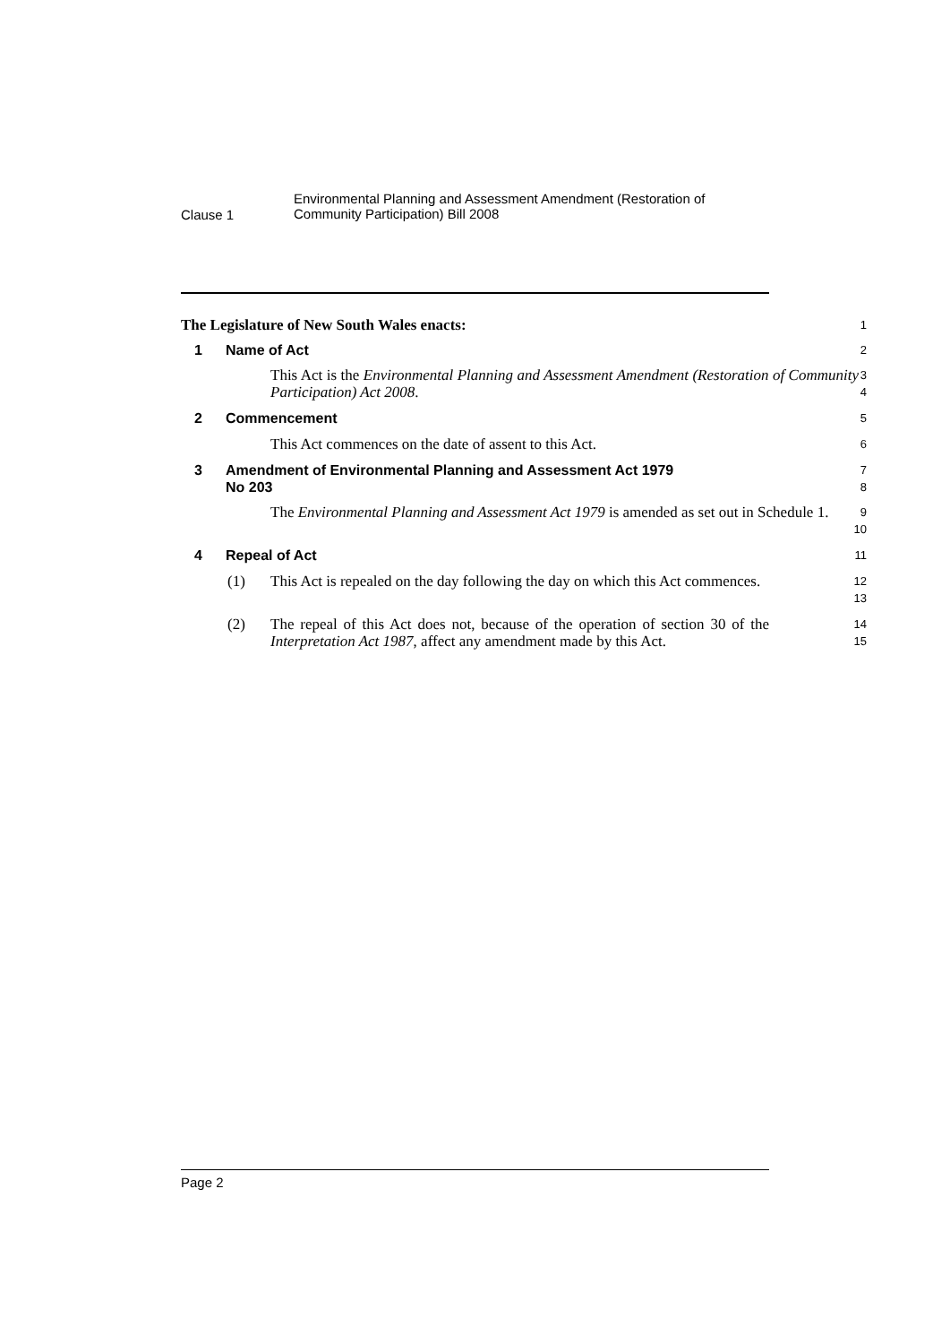Clause 1
Environmental Planning and Assessment Amendment (Restoration of
Community Participation) Bill 2008
The Legislature of New South Wales enacts:
1
1 Name of Act
2
This Act is the Environmental Planning and Assessment Amendment (Restoration of Community Participation) Act 2008.
3
4
2 Commencement
5
This Act commences on the date of assent to this Act.
6
3 Amendment of Environmental Planning and Assessment Act 1979
No 203
7
8
The Environmental Planning and Assessment Act 1979 is amended as set out in Schedule 1.
9
10
4 Repeal of Act
11
(1) This Act is repealed on the day following the day on which this Act commences.
12
13
(2) The repeal of this Act does not, because of the operation of section 30 of the Interpretation Act 1987, affect any amendment made by this Act.
14
15
Page 2